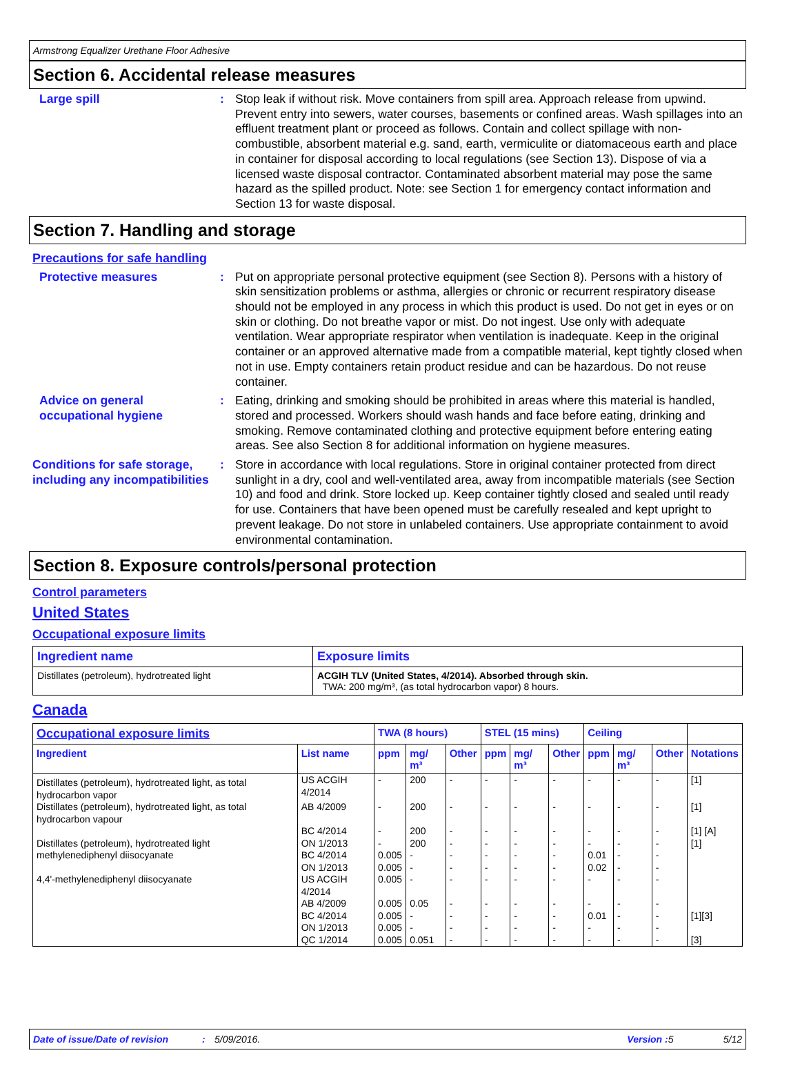Armstrong Equalizer Urethane Floor Adhesive
Section 6. Accidental release measures
Large spill : Stop leak if without risk. Move containers from spill area. Approach release from upwind. Prevent entry into sewers, water courses, basements or confined areas. Wash spillages into an effluent treatment plant or proceed as follows. Contain and collect spillage with non-combustible, absorbent material e.g. sand, earth, vermiculite or diatomaceous earth and place in container for disposal according to local regulations (see Section 13). Dispose of via a licensed waste disposal contractor. Contaminated absorbent material may pose the same hazard as the spilled product. Note: see Section 1 for emergency contact information and Section 13 for waste disposal.
Section 7. Handling and storage
Precautions for safe handling
Protective measures : Put on appropriate personal protective equipment (see Section 8). Persons with a history of skin sensitization problems or asthma, allergies or chronic or recurrent respiratory disease should not be employed in any process in which this product is used. Do not get in eyes or on skin or clothing. Do not breathe vapor or mist. Do not ingest. Use only with adequate ventilation. Wear appropriate respirator when ventilation is inadequate. Keep in the original container or an approved alternative made from a compatible material, kept tightly closed when not in use. Empty containers retain product residue and can be hazardous. Do not reuse container.
Advice on general occupational hygiene
: Eating, drinking and smoking should be prohibited in areas where this material is handled, stored and processed. Workers should wash hands and face before eating, drinking and smoking. Remove contaminated clothing and protective equipment before entering eating areas. See also Section 8 for additional information on hygiene measures.
Conditions for safe storage, including any incompatibilities
: Store in accordance with local regulations. Store in original container protected from direct sunlight in a dry, cool and well-ventilated area, away from incompatible materials (see Section 10) and food and drink. Store locked up. Keep container tightly closed and sealed until ready for use. Containers that have been opened must be carefully resealed and kept upright to prevent leakage. Do not store in unlabeled containers. Use appropriate containment to avoid environmental contamination.
Section 8. Exposure controls/personal protection
Control parameters
United States
Occupational exposure limits
| Ingredient name | Exposure limits |
| --- | --- |
| Distillates (petroleum), hydrotreated light | ACGIH TLV (United States, 4/2014). Absorbed through skin. TWA: 200 mg/m³, (as total hydrocarbon vapor) 8 hours. |
Canada
| Occupational exposure limits | | TWA (8 hours) | | | STEL (15 mins) | | | Ceiling | | | |
| --- | --- | --- | --- | --- | --- | --- | --- | --- | --- | --- | --- |
| Ingredient | List name | ppm | mg/ m³ | Other | ppm | mg/ m³ | Other | ppm | mg/ m³ | Other | Notations |
| Distillates (petroleum), hydrotreated light, as total hydrocarbon vapor | US ACGIH 4/2014 | - | 200 | - | - | - | - | - | - | - | [1] |
| Distillates (petroleum), hydrotreated light, as total hydrocarbon vapour | AB 4/2009 | - | 200 | - | - | - | - | - | - | - | [1] |
| | BC 4/2014 | - | 200 | - | - | - | - | - | - | - | [1] [A] |
| Distillates (petroleum), hydrotreated light | ON 1/2013 | - | 200 | - | - | - | - | - | - | - | [1] |
| methylenediphenyl diisocyanate | BC 4/2014 | 0.005 | - | - | - | - | - | 0.01 | - | - | |
| | ON 1/2013 | 0.005 | - | - | - | - | - | 0.02 | - | - | |
| 4,4'-methylenediphenyl diisocyanate | US ACGIH 4/2014 | 0.005 | - | - | - | - | - | - | - | - | |
| | AB 4/2009 | 0.005 | 0.05 | - | - | - | - | - | - | - | |
| | BC 4/2014 | 0.005 | - | - | - | - | - | 0.01 | - | - | [1][3] |
| | ON 1/2013 | 0.005 | - | - | - | - | - | - | - | - | |
| | QC 1/2014 | 0.005 | 0.051 | - | - | - | - | - | - | - | [3] |
Date of issue/Date of revision: 5/09/2016. Version : 5 5/12